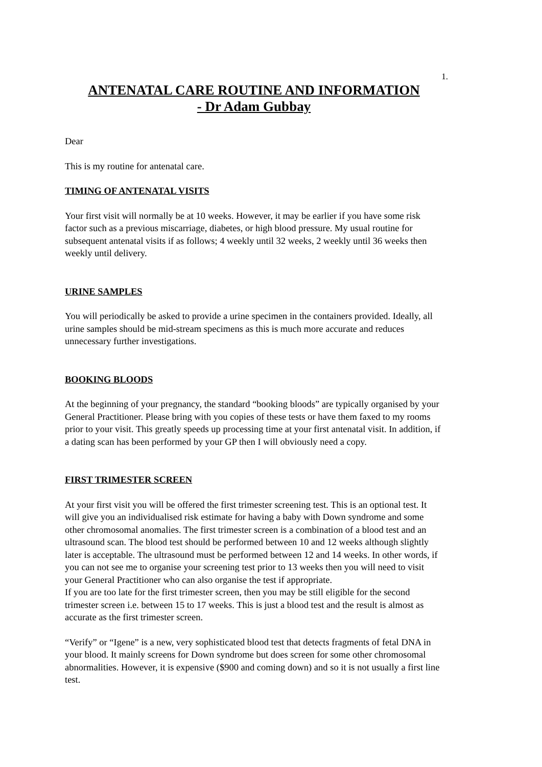1.
ANTENATAL CARE ROUTINE AND INFORMATION
- Dr Adam Gubbay
Dear
This is my routine for antenatal care.
TIMING OF ANTENATAL VISITS
Your first visit will normally be at 10 weeks. However, it may be earlier if you have some risk factor such as a previous miscarriage, diabetes, or high blood pressure. My usual routine for subsequent antenatal visits if as follows; 4 weekly until 32 weeks, 2 weekly until 36 weeks then weekly until delivery.
URINE SAMPLES
You will periodically be asked to provide a urine specimen in the containers provided. Ideally, all urine samples should be mid-stream specimens as this is much more accurate and reduces unnecessary further investigations.
BOOKING BLOODS
At the beginning of your pregnancy, the standard “booking bloods” are typically organised by your General Practitioner. Please bring with you copies of these tests or have them faxed to my rooms prior to your visit. This greatly speeds up processing time at your first antenatal visit. In addition, if a dating scan has been performed by your GP then I will obviously need a copy.
FIRST TRIMESTER SCREEN
At your first visit you will be offered the first trimester screening test. This is an optional test. It will give you an individualised risk estimate for having a baby with Down syndrome and some other chromosomal anomalies. The first trimester screen is a combination of a blood test and an ultrasound scan. The blood test should be performed between 10 and 12 weeks although slightly later is acceptable. The ultrasound must be performed between 12 and 14 weeks. In other words, if you can not see me to organise your screening test prior to 13 weeks then you will need to visit your General Practitioner who can also organise the test if appropriate.
If you are too late for the first trimester screen, then you may be still eligible for the second trimester screen i.e. between 15 to 17 weeks. This is just a blood test and the result is almost as accurate as the first trimester screen.
“Verify” or “Igene” is a new, very sophisticated blood test that detects fragments of fetal DNA in your blood. It mainly screens for Down syndrome but does screen for some other chromosomal abnormalities. However, it is expensive ($900 and coming down) and so it is not usually a first line test.